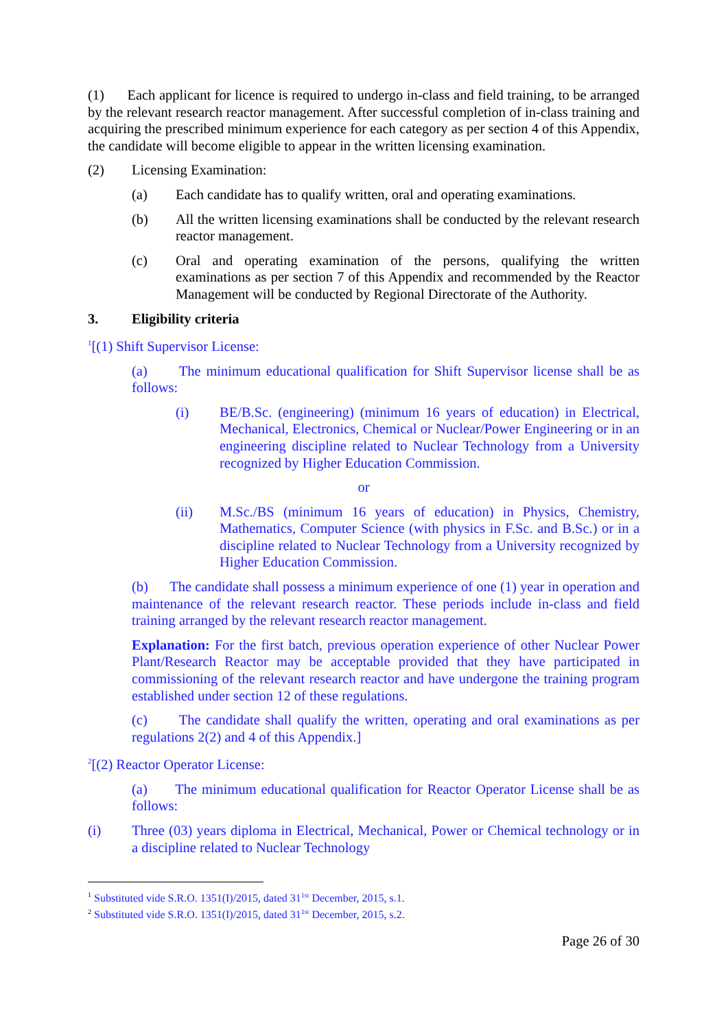(1) Each applicant for licence is required to undergo in-class and field training, to be arranged by the relevant research reactor management. After successful completion of in-class training and acquiring the prescribed minimum experience for each category as per section 4 of this Appendix, the candidate will become eligible to appear in the written licensing examination.
(2) Licensing Examination:
(a) Each candidate has to qualify written, oral and operating examinations.
(b) All the written licensing examinations shall be conducted by the relevant research reactor management.
(c) Oral and operating examination of the persons, qualifying the written examinations as per section 7 of this Appendix and recommended by the Reactor Management will be conducted by Regional Directorate of the Authority.
3. Eligibility criteria
<sup>1</sup> [(1) Shift Supervisor License:
(a) The minimum educational qualification for Shift Supervisor license shall be as follows:
(i) BE/B.Sc. (engineering) (minimum 16 years of education) in Electrical, Mechanical, Electronics, Chemical or Nuclear/Power Engineering or in an engineering discipline related to Nuclear Technology from a University recognized by Higher Education Commission.
or
(ii) M.Sc./BS (minimum 16 years of education) in Physics, Chemistry, Mathematics, Computer Science (with physics in F.Sc. and B.Sc.) or in a discipline related to Nuclear Technology from a University recognized by Higher Education Commission.
(b) The candidate shall possess a minimum experience of one (1) year in operation and maintenance of the relevant research reactor. These periods include in-class and field training arranged by the relevant research reactor management.
Explanation: For the first batch, previous operation experience of other Nuclear Power Plant/Research Reactor may be acceptable provided that they have participated in commissioning of the relevant research reactor and have undergone the training program established under section 12 of these regulations.
(c) The candidate shall qualify the written, operating and oral examinations as per regulations 2(2) and 4 of this Appendix.]
<sup>2</sup> [(2) Reactor Operator License:
(a) The minimum educational qualification for Reactor Operator License shall be as follows:
(i) Three (03) years diploma in Electrical, Mechanical, Power or Chemical technology or in a discipline related to Nuclear Technology
<sup>1</sup> Substituted vide S.R.O. 1351(I)/2015, dated 31<sup>1st</sup> December, 2015, s.1.
<sup>2</sup> Substituted vide S.R.O. 1351(I)/2015, dated 31<sup>1st</sup> December, 2015, s.2.
Page 26 of 30